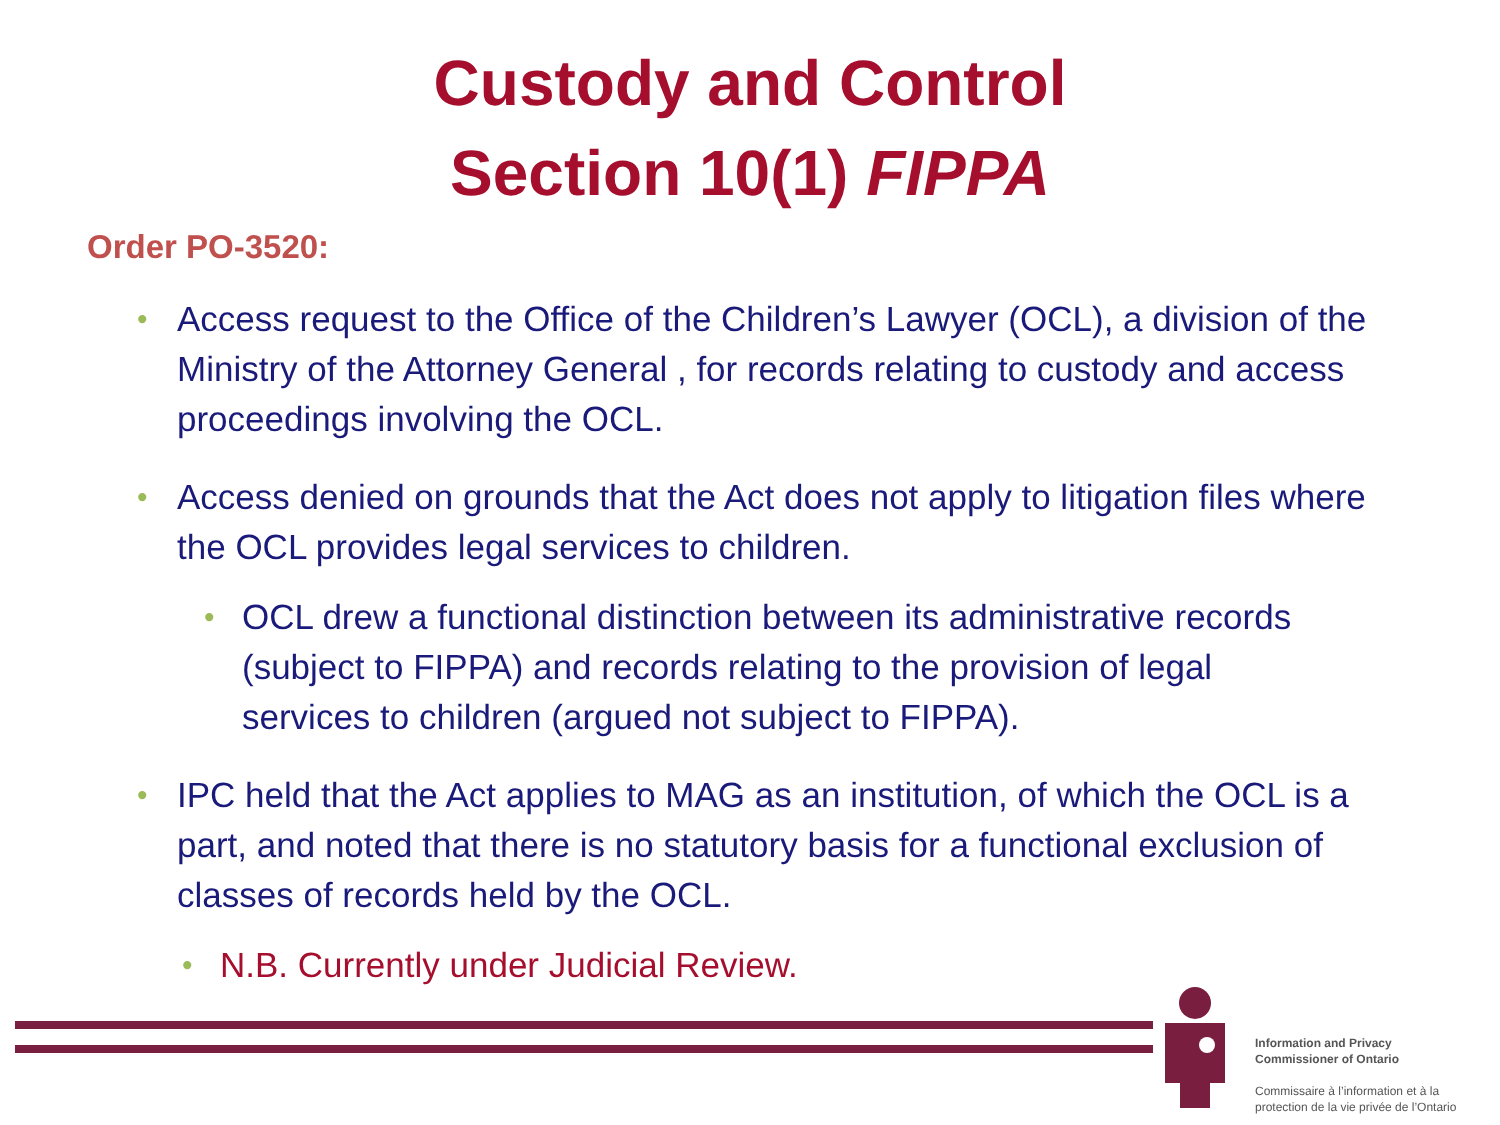Custody and Control
Section 10(1) FIPPA
Order PO-3520:
• Access request to the Office of the Children’s Lawyer (OCL), a division of the Ministry of the Attorney General , for records relating to custody and access proceedings involving the OCL.
• Access denied on grounds that the Act does not apply to litigation files where the OCL provides legal services to children.
• OCL drew a functional distinction between its administrative records (subject to FIPPA) and records relating to the provision of legal services to children (argued not subject to FIPPA).
• IPC held that the Act applies to MAG as an institution, of which the OCL is a part, and noted that there is no statutory basis for a functional exclusion of classes of records held by the OCL.
• N.B. Currently under Judicial Review.
Information and Privacy
Commissioner of Ontario
Commissaire à l’information et à la
protection de la vie privée de l’Ontario